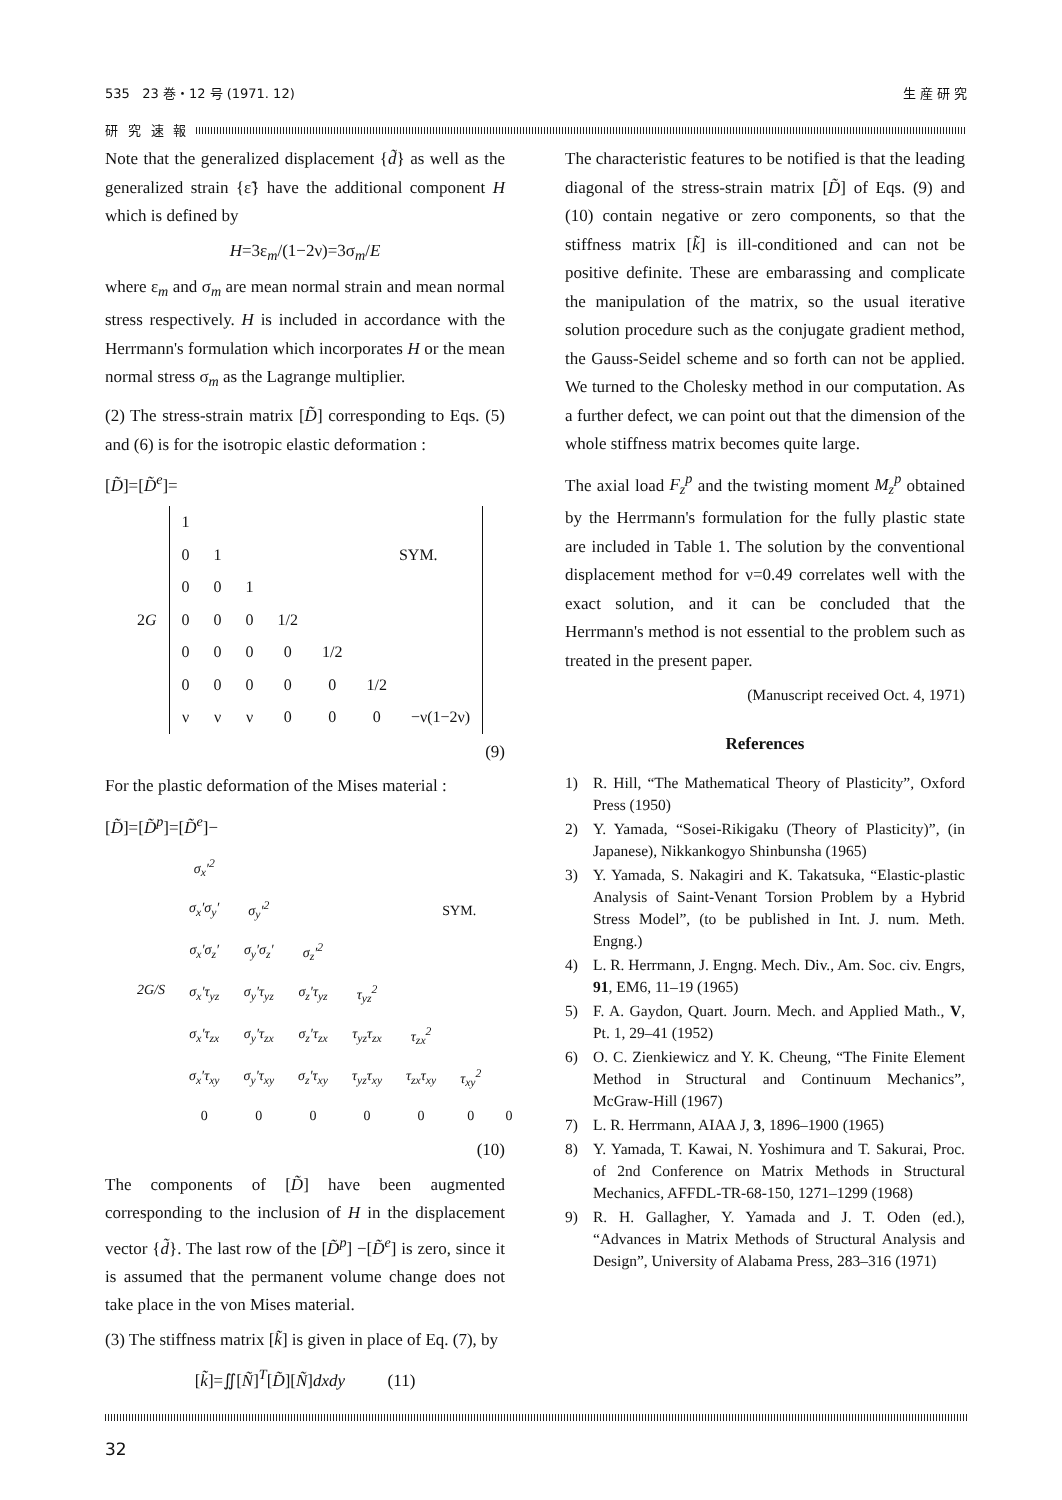535 23 巻・12 号 (1971. 12) 生 産 研 究
研 究 速 報
Note that the generalized displacement {d̃} as well as the generalized strain {ε̃} have the additional component H which is defined by
H=3ε<sub>m</sub>/(1−2ν)=3σ<sub>m</sub>/E
where ε<sub>m</sub> and σ<sub>m</sub> are mean normal strain and mean normal stress respectively. H is included in accordance with the Herrmann's formulation which incorporates H or the mean normal stress σ<sub>m</sub> as the Lagrange multiplier.
(2) The stress-strain matrix [D̃] corresponding to Eqs. (5) and (6) is for the isotropic elastic deformation :
[D̃]=[D̃<sup>e</sup>]=
| 2 G | 1 | | | | | | |
| | 0 | 1 | | | | SYM. | |
| | 0 | 0 | 1 | | | | |
| | 0 | 0 | 0 | 1/2 | | | |
| | 0 | 0 | 0 | 0 | 1/2 | | |
| | 0 | 0 | 0 | 0 | 0 | 1/2 | |
| | ν | ν | ν | 0 | 0 | 0 | −ν(1−2ν) |
(9)
For the plastic deformation of the Mises material :
[D̃]=[D̃<sup>p</sup>]=[D̃<sup>e</sup>]−
| 2G/S | σ<sub>x</sub>′<sup>2</sup> | | | | | | |
| | σ<sub>x</sub>′σ<sub>y</sub>′ | σ<sub>y</sub>′<sup>2</sup> | | | SYM. | | |
| | σ<sub>x</sub>′σ<sub>z</sub>′ | σ<sub>y</sub>′σ<sub>z</sub>′ | σ<sub>z</sub>′<sup>2</sup> | | | | |
| | σ<sub>x</sub>′τ<sub>yz</sub> | σ<sub>y</sub>′τ<sub>yz</sub> | σ<sub>z</sub>′τ<sub>yz</sub> | τ<sub>yz</sub><sup>2</sup> | | | |
| | σ<sub>x</sub>′τ<sub>zx</sub> | σ<sub>y</sub>′τ<sub>zx</sub> | σ<sub>z</sub>′τ<sub>zx</sub> | τ<sub>yz</sub>τ<sub>zx</sub> | τ<sub>zx</sub><sup>2</sup> | | |
| | σ<sub>x</sub>′τ<sub>xy</sub> | σ<sub>y</sub>′τ<sub>xy</sub> | σ<sub>z</sub>′τ<sub>xy</sub> | τ<sub>yz</sub>τ<sub>xy</sub> | τ<sub>zx</sub>τ<sub>xy</sub> | τ<sub>xy</sub><sup>2</sup> | |
| | 0 | 0 | 0 | 0 | 0 | 0 | 0 |
(10)
The components of [D̃] have been augmented corresponding to the inclusion of H in the displacement vector {d̃}. The last row of the [D̃<sup>p</sup>] −[D̃<sup>e</sup>] is zero, since it is assumed that the permanent volume change does not take place in the von Mises material.
(3) The stiffness matrix [k̃] is given in place of Eq. (7), by
[k̃]=∬[Ñ]<sup>T</sup>[D̃][Ñ]dxdy (11)
The characteristic features to be notified is that the leading diagonal of the stress-strain matrix [D̃] of Eqs. (9) and (10) contain negative or zero components, so that the stiffness matrix [k̃] is ill-conditioned and can not be positive definite. These are embarassing and complicate the manipulation of the matrix, so the usual iterative solution procedure such as the conjugate gradient method, the Gauss-Seidel scheme and so forth can not be applied. We turned to the Cholesky method in our computation. As a further defect, we can point out that the dimension of the whole stiffness matrix becomes quite large.
The axial load F<sub>z</sub><sup>p</sup> and the twisting moment M<sub>z</sub><sup>p</sup> obtained by the Herrmann's formulation for the fully plastic state are included in Table 1. The solution by the conventional displacement method for ν=0.49 correlates well with the exact solution, and it can be concluded that the Herrmann's method is not essential to the problem such as treated in the present paper.
(Manuscript received Oct. 4, 1971)
References
1) R. Hill, “The Mathematical Theory of Plasticity”, Oxford Press (1950)
2) Y. Yamada, “Sosei-Rikigaku (Theory of Plasticity)”, (in Japanese), Nikkankogyo Shinbunsha (1965)
3) Y. Yamada, S. Nakagiri and K. Takatsuka, “Elastic-plastic Analysis of Saint-Venant Torsion Problem by a Hybrid Stress Model”, (to be published in Int. J. num. Meth. Engng.)
4) L. R. Herrmann, J. Engng. Mech. Div., Am. Soc. civ. Engrs, 91, EM6, 11–19 (1965)
5) F. A. Gaydon, Quart. Journ. Mech. and Applied Math., V, Pt. 1, 29–41 (1952)
6) O. C. Zienkiewicz and Y. K. Cheung, “The Finite Element Method in Structural and Continuum Mechanics”, McGraw-Hill (1967)
7) L. R. Herrmann, AIAA J, 3, 1896–1900 (1965)
8) Y. Yamada, T. Kawai, N. Yoshimura and T. Sakurai, Proc. of 2nd Conference on Matrix Methods in Structural Mechanics, AFFDL-TR-68-150, 1271–1299 (1968)
9) R. H. Gallagher, Y. Yamada and J. T. Oden (ed.), “Advances in Matrix Methods of Structural Analysis and Design”, University of Alabama Press, 283–316 (1971)
32